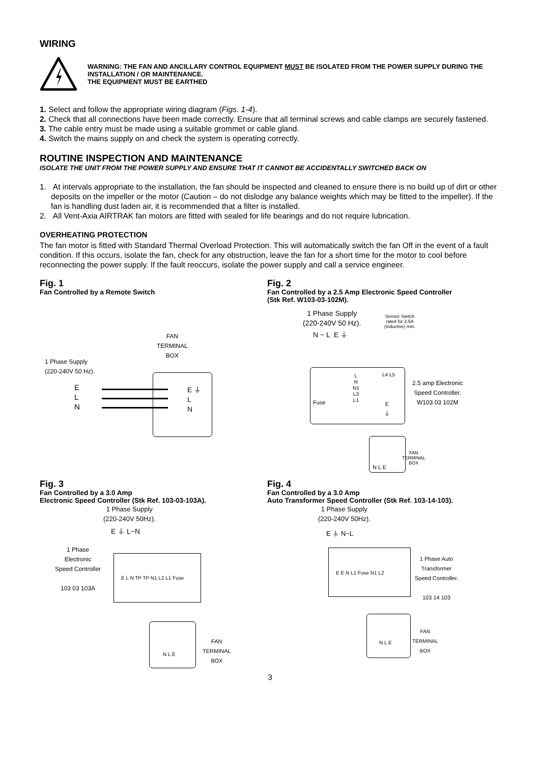WIRING
WARNING: THE FAN AND ANCILLARY CONTROL EQUIPMENT MUST BE ISOLATED FROM THE POWER SUPPLY DURING THE INSTALLATION / OR MAINTENANCE.
THE EQUIPMENT MUST BE EARTHED
1. Select and follow the appropriate wiring diagram (Figs. 1-4).
2. Check that all connections have been made correctly. Ensure that all terminal screws and cable clamps are securely fastened.
3. The cable entry must be made using a suitable grommet or cable gland.
4. Switch the mains supply on and check the system is operating correctly.
ROUTINE INSPECTION AND MAINTENANCE
ISOLATE THE UNIT FROM THE POWER SUPPLY AND ENSURE THAT IT CANNOT BE ACCIDENTALLY SWITCHED BACK ON
1. At intervals appropriate to the installation, the fan should be inspected and cleaned to ensure there is no build up of dirt or other deposits on the impeller or the motor (Caution – do not dislodge any balance weights which may be fitted to the impeller). If the fan is handling dust laden air, it is recommended that a filter is installed.
2. All Vent-Axia AIRTRAK fan motors are fitted with sealed for life bearings and do not require lubrication.
OVERHEATING PROTECTION
The fan motor is fitted with Standard Thermal Overload Protection. This will automatically switch the fan Off in the event of a fault condition. If this occurs, isolate the fan, check for any obstruction, leave the fan for a short time for the motor to cool before reconnecting the power supply. If the fault reoccurs, isolate the power supply and call a service engineer.
Fig. 1
Fan Controlled by a Remote Switch
FAN
TERMINAL
BOX
1 Phase Supply
(220-240V 50 Hz).
E
L
N
E ⏚
L
N
Fig. 2
Fan Controlled by a 2.5 Amp Electronic Speed Controller
(Stk Ref. W103-03-102M).
1 Phase Supply
(220-240V 50 Hz).
Sensor Switch
rated for 2.5A
(inductive) min.
N ~ L E ⏚
L
N
N1
L3
L1
L4 L5
E
⏚
Fuse
2.5 amp Electronic
Speed Controller.
W103 03 102M
N L E
FAN
TERMINAL
BOX
Fig. 3
Fan Controlled by a 3.0 Amp
Electronic Speed Controller (Stk Ref. 103-03-103A).
1 Phase Supply
(220-240V 50Hz).
E ⏚ L~N
1 Phase
Electronic
Speed Controller
103 03 103A
E L N TP TP N1 L2 L1 Fuse
N L E
FAN
TERMINAL
BOX
Fig. 4
Fan Controlled by a 3.0 Amp
Auto Transformer Speed Controller (Stk Ref. 103-14-103).
1 Phase Supply
(220-240V 50Hz).
E ⏚ N~L
E E N L1 Fuse N1 L2
1 Phase Auto
Transformer
Speed Controller.
103 14 103
N L E
FAN
TERMINAL
BOX
3